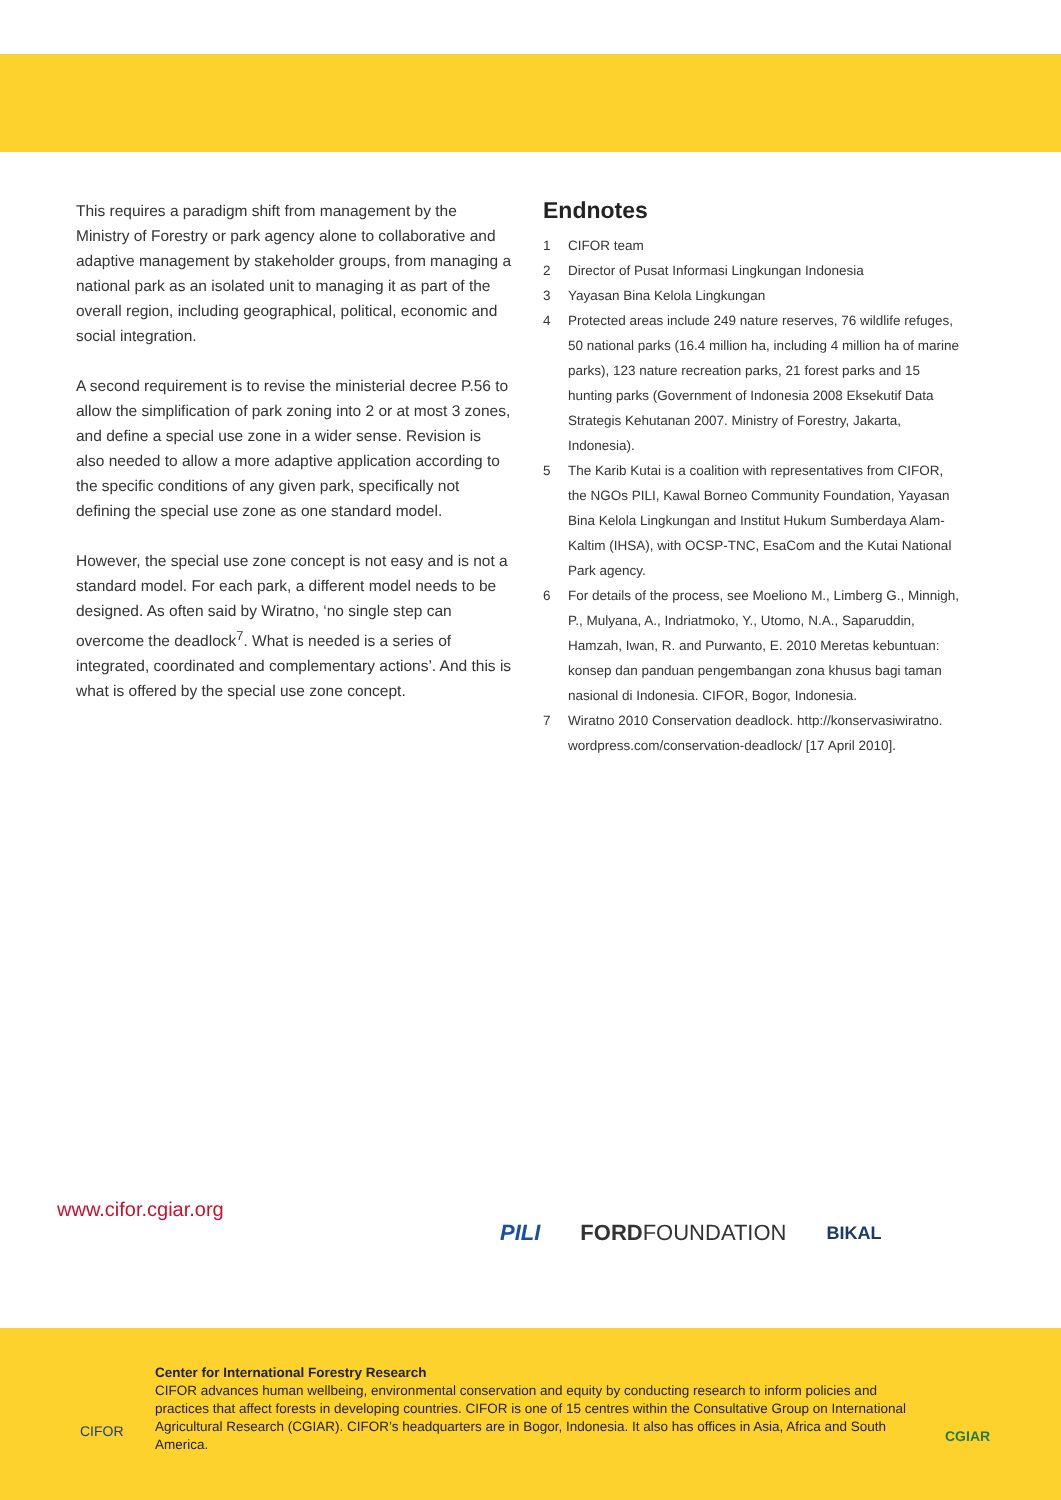This requires a paradigm shift from management by the Ministry of Forestry or park agency alone to collaborative and adaptive management by stakeholder groups, from managing a national park as an isolated unit to managing it as part of the overall region, including geographical, political, economic and social integration.
A second requirement is to revise the ministerial decree P.56 to allow the simplification of park zoning into 2 or at most 3 zones, and define a special use zone in a wider sense. Revision is also needed to allow a more adaptive application according to the specific conditions of any given park, specifically not defining the special use zone as one standard model.
However, the special use zone concept is not easy and is not a standard model. For each park, a different model needs to be designed. As often said by Wiratno, ‘no single step can overcome the deadlock<sup>7</sup>. What is needed is a series of integrated, coordinated and complementary actions’. And this is what is offered by the special use zone concept.
Endnotes
1 CIFOR team
2 Director of Pusat Informasi Lingkungan Indonesia
3 Yayasan Bina Kelola Lingkungan
4 Protected areas include 249 nature reserves, 76 wildlife refuges, 50 national parks (16.4 million ha, including 4 million ha of marine parks), 123 nature recreation parks, 21 forest parks and 15 hunting parks (Government of Indonesia 2008 Eksekutif Data Strategis Kehutanan 2007. Ministry of Forestry, Jakarta, Indonesia).
5 The Karib Kutai is a coalition with representatives from CIFOR, the NGOs PILI, Kawal Borneo Community Foundation, Yayasan Bina Kelola Lingkungan and Institut Hukum Sumberdaya Alam-Kaltim (IHSA), with OCSP-TNC, EsaCom and the Kutai National Park agency.
6 For details of the process, see Moeliono M., Limberg G., Minnigh, P., Mulyana, A., Indriatmoko, Y., Utomo, N.A., Saparuddin, Hamzah, Iwan, R. and Purwanto, E. 2010 Meretas kebuntuan: konsep dan panduan pengembangan zona khusus bagi taman nasional di Indonesia. CIFOR, Bogor, Indonesia.
7 Wiratno 2010 Conservation deadlock. http://konservasiwiratno. wordpress.com/conservation-deadlock/ [17 April 2010].
www.cifor.cgiar.org
PILI FORDFOUNDATION BIKAL
CIFOR
Center for International Forestry Research
CIFOR advances human wellbeing, environmental conservation and equity by conducting research to inform policies and practices that affect forests in developing countries. CIFOR is one of 15 centres within the Consultative Group on International Agricultural Research (CGIAR). CIFOR’s headquarters are in Bogor, Indonesia. It also has offices in Asia, Africa and South America.
CGIAR